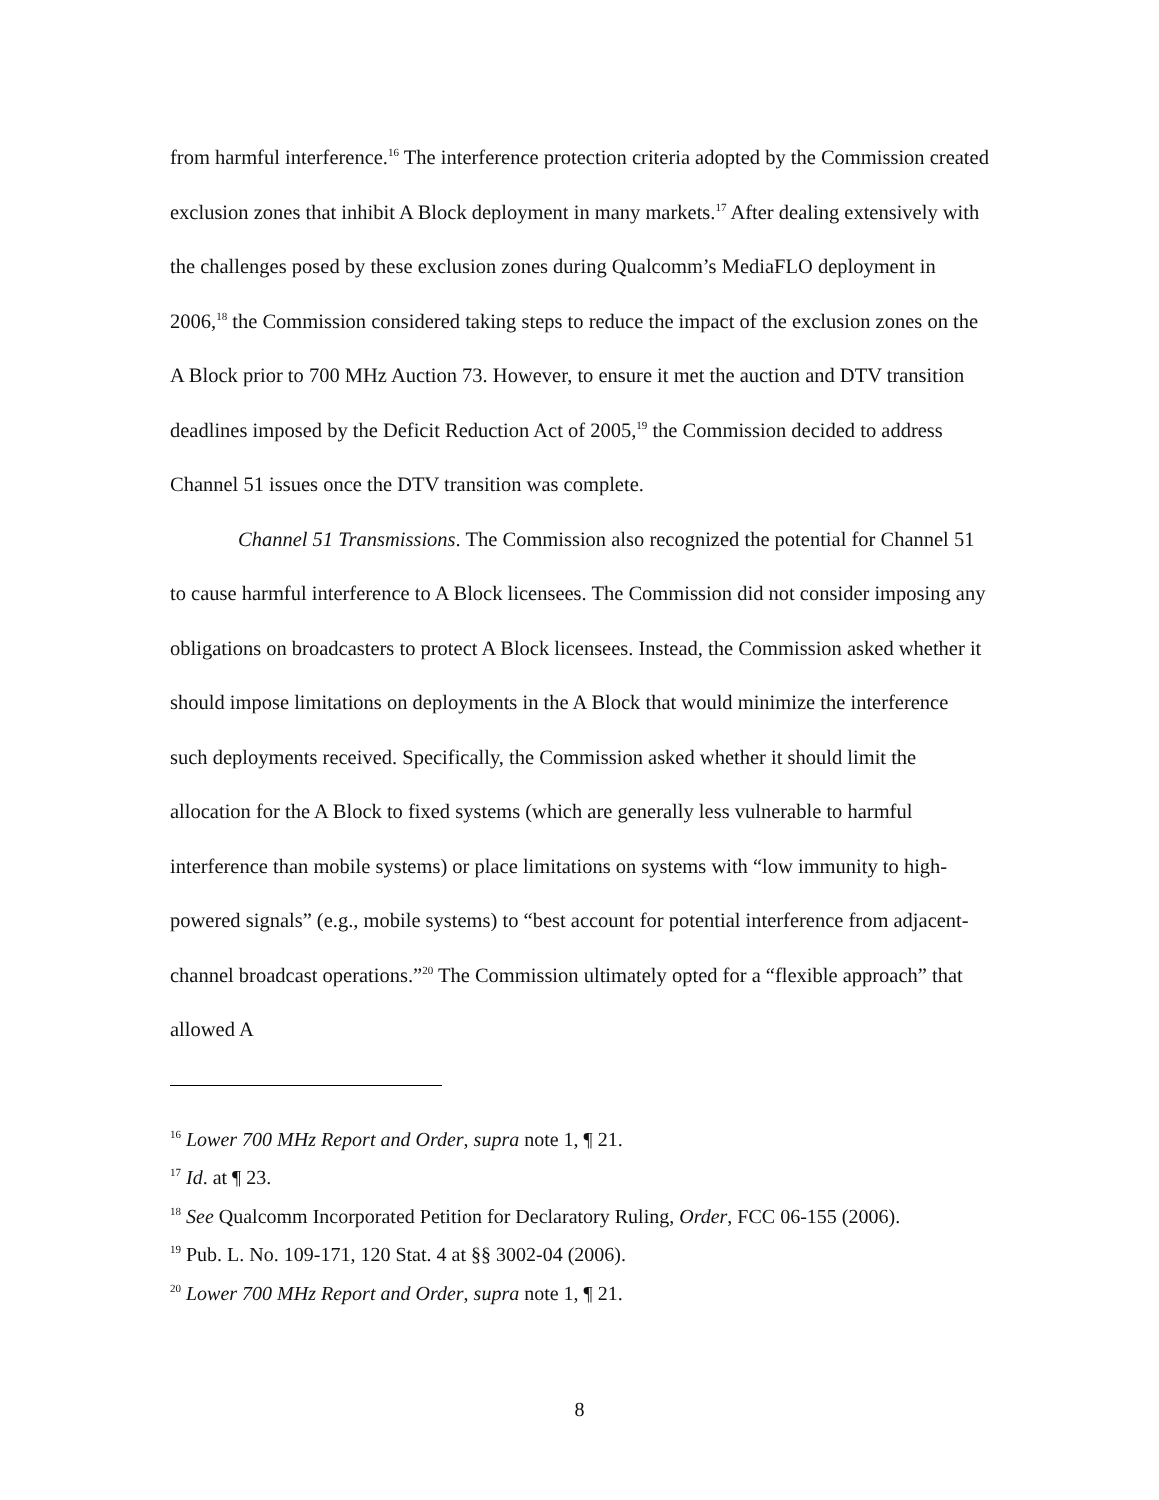from harmful interference.<sup>16</sup> The interference protection criteria adopted by the Commission created exclusion zones that inhibit A Block deployment in many markets.<sup>17</sup> After dealing extensively with the challenges posed by these exclusion zones during Qualcomm’s MediaFLO deployment in 2006,<sup>18</sup> the Commission considered taking steps to reduce the impact of the exclusion zones on the A Block prior to 700 MHz Auction 73. However, to ensure it met the auction and DTV transition deadlines imposed by the Deficit Reduction Act of 2005,<sup>19</sup> the Commission decided to address Channel 51 issues once the DTV transition was complete.
Channel 51 Transmissions. The Commission also recognized the potential for Channel 51 to cause harmful interference to A Block licensees. The Commission did not consider imposing any obligations on broadcasters to protect A Block licensees. Instead, the Commission asked whether it should impose limitations on deployments in the A Block that would minimize the interference such deployments received. Specifically, the Commission asked whether it should limit the allocation for the A Block to fixed systems (which are generally less vulnerable to harmful interference than mobile systems) or place limitations on systems with “low immunity to high-powered signals” (e.g., mobile systems) to “best account for potential interference from adjacent-channel broadcast operations.”<sup>20</sup> The Commission ultimately opted for a “flexible approach” that allowed A
<sup>16</sup> Lower 700 MHz Report and Order, supra note 1, ¶ 21.
<sup>17</sup> Id. at ¶ 23.
<sup>18</sup> See Qualcomm Incorporated Petition for Declaratory Ruling, Order, FCC 06-155 (2006).
<sup>19</sup> Pub. L. No. 109-171, 120 Stat. 4 at §§ 3002-04 (2006).
<sup>20</sup> Lower 700 MHz Report and Order, supra note 1, ¶ 21.
8